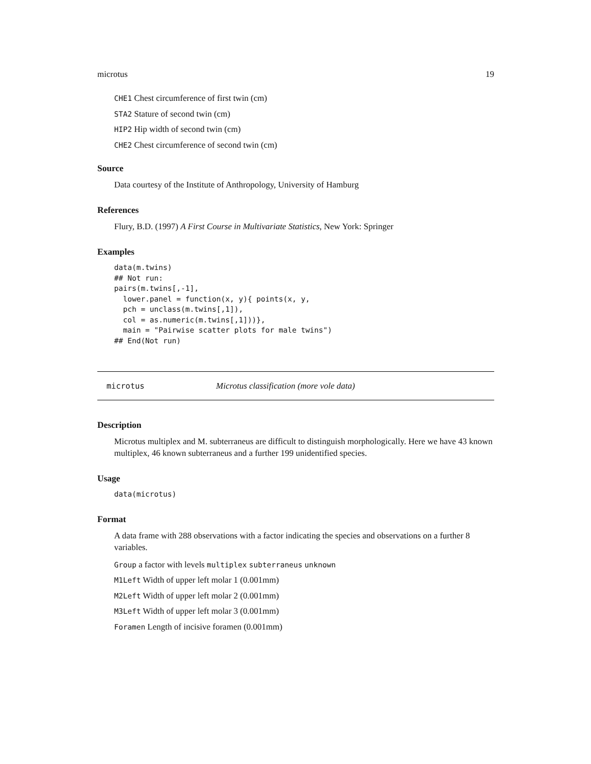microtus 19
CHE1 Chest circumference of first twin (cm)
STA2 Stature of second twin (cm)
HIP2 Hip width of second twin (cm)
CHE2 Chest circumference of second twin (cm)
Source
Data courtesy of the Institute of Anthropology, University of Hamburg
References
Flury, B.D. (1997) A First Course in Multivariate Statistics, New York: Springer
Examples
data(m.twins)
## Not run:
pairs(m.twins[,-1],
  lower.panel = function(x, y){ points(x, y,
  pch = unclass(m.twins[,1]),
  col = as.numeric(m.twins[,1]))},
  main = "Pairwise scatter plots for male twins")
## End(Not run)
microtus Microtus classification (more vole data)
Description
Microtus multiplex and M. subterraneus are difficult to distinguish morphologically. Here we have 43 known multiplex, 46 known subterraneus and a further 199 unidentified species.
Usage
data(microtus)
Format
A data frame with 288 observations with a factor indicating the species and observations on a further 8 variables.
Group a factor with levels multiplex subterraneus unknown
M1Left Width of upper left molar 1 (0.001mm)
M2Left Width of upper left molar 2 (0.001mm)
M3Left Width of upper left molar 3 (0.001mm)
Foramen Length of incisive foramen (0.001mm)